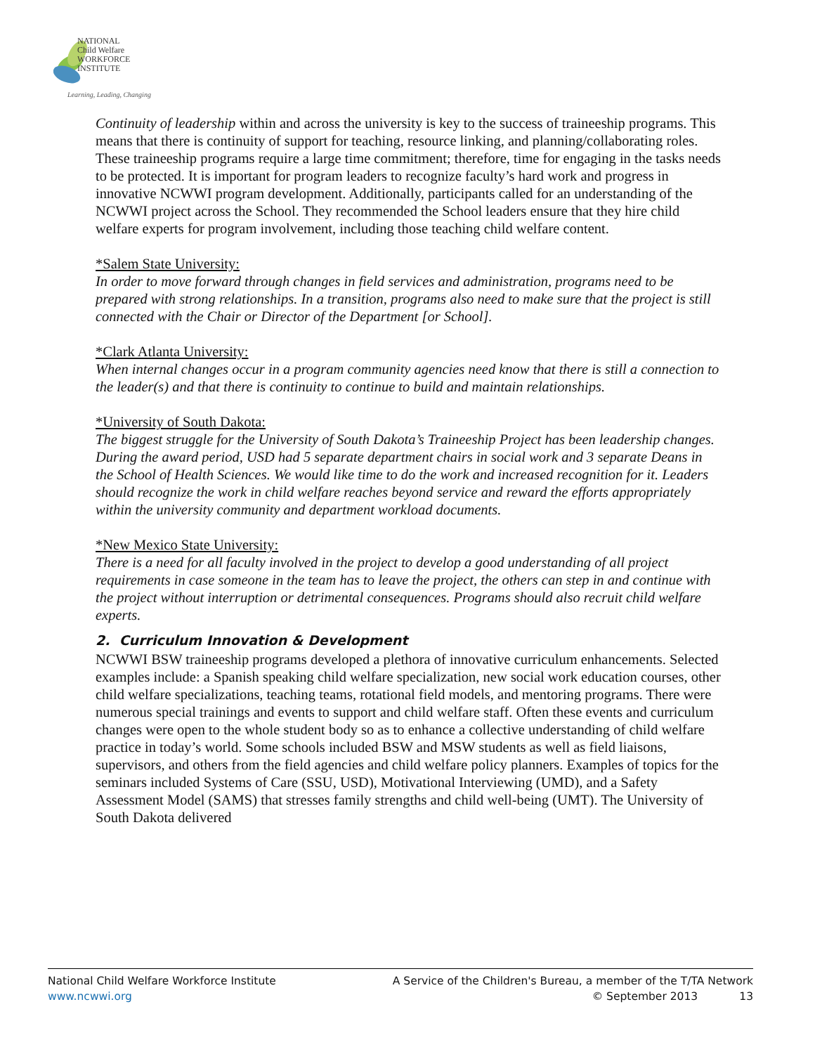NATIONAL
Child Welfare
WORKFORCE
INSTITUTE
Learning, Leading, Changing
Continuity of leadership within and across the university is key to the success of traineeship programs. This means that there is continuity of support for teaching, resource linking, and planning/collaborating roles. These traineeship programs require a large time commitment; therefore, time for engaging in the tasks needs to be protected. It is important for program leaders to recognize faculty’s hard work and progress in innovative NCWWI program development. Additionally, participants called for an understanding of the NCWWI project across the School. They recommended the School leaders ensure that they hire child welfare experts for program involvement, including those teaching child welfare content.
*Salem State University:
In order to move forward through changes in field services and administration, programs need to be prepared with strong relationships. In a transition, programs also need to make sure that the project is still connected with the Chair or Director of the Department [or School].
*Clark Atlanta University:
When internal changes occur in a program community agencies need know that there is still a connection to the leader(s) and that there is continuity to continue to build and maintain relationships.
*University of South Dakota:
The biggest struggle for the University of South Dakota’s Traineeship Project has been leadership changes. During the award period, USD had 5 separate department chairs in social work and 3 separate Deans in the School of Health Sciences. We would like time to do the work and increased recognition for it. Leaders should recognize the work in child welfare reaches beyond service and reward the efforts appropriately within the university community and department workload documents.
*New Mexico State University:
There is a need for all faculty involved in the project to develop a good understanding of all project requirements in case someone in the team has to leave the project, the others can step in and continue with the project without interruption or detrimental consequences. Programs should also recruit child welfare experts.
2. Curriculum Innovation & Development
NCWWI BSW traineeship programs developed a plethora of innovative curriculum enhancements. Selected examples include: a Spanish speaking child welfare specialization, new social work education courses, other child welfare specializations, teaching teams, rotational field models, and mentoring programs. There were numerous special trainings and events to support and child welfare staff. Often these events and curriculum changes were open to the whole student body so as to enhance a collective understanding of child welfare practice in today’s world. Some schools included BSW and MSW students as well as field liaisons, supervisors, and others from the field agencies and child welfare policy planners. Examples of topics for the seminars included Systems of Care (SSU, USD), Motivational Interviewing (UMD), and a Safety Assessment Model (SAMS) that stresses family strengths and child well-being (UMT). The University of South Dakota delivered
National Child Welfare Workforce Institute
www.ncwwi.org
A Service of the Children's Bureau, a member of the T/TA Network
© September 2013 13